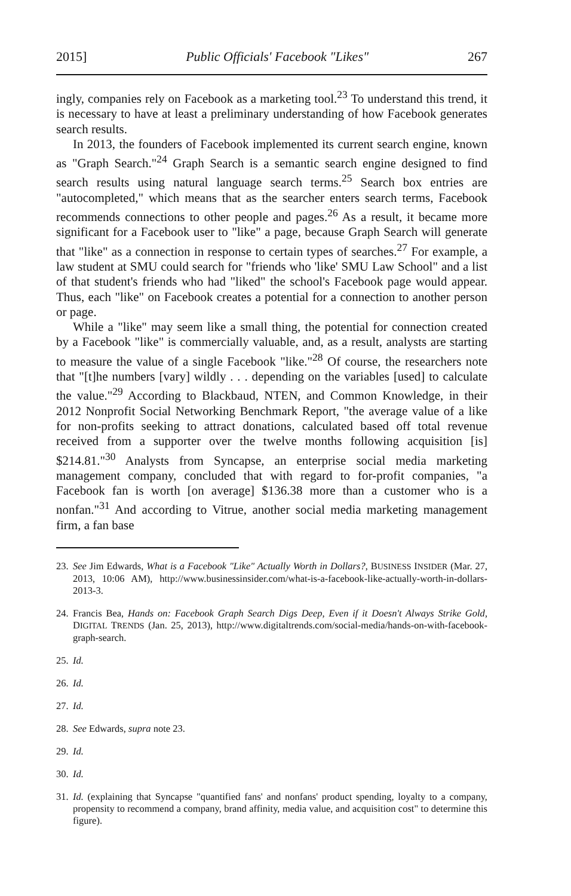2015] Public Officials' Facebook "Likes" 267
ingly, companies rely on Facebook as a marketing tool.<sup>23</sup> To understand this trend, it is necessary to have at least a preliminary understanding of how Facebook generates search results.
In 2013, the founders of Facebook implemented its current search engine, known as "Graph Search."<sup>24</sup> Graph Search is a semantic search engine designed to find search results using natural language search terms.<sup>25</sup> Search box entries are "autocompleted," which means that as the searcher enters search terms, Facebook recommends connections to other people and pages.<sup>26</sup> As a result, it became more significant for a Facebook user to "like" a page, because Graph Search will generate that "like" as a connection in response to certain types of searches.<sup>27</sup> For example, a law student at SMU could search for "friends who 'like' SMU Law School" and a list of that student's friends who had "liked" the school's Facebook page would appear. Thus, each "like" on Facebook creates a potential for a connection to another person or page.
While a "like" may seem like a small thing, the potential for connection created by a Facebook "like" is commercially valuable, and, as a result, analysts are starting to measure the value of a single Facebook "like."<sup>28</sup> Of course, the researchers note that "[t]he numbers [vary] wildly . . . depending on the variables [used] to calculate the value."<sup>29</sup> According to Blackbaud, NTEN, and Common Knowledge, in their 2012 Nonprofit Social Networking Benchmark Report, "the average value of a like for non-profits seeking to attract donations, calculated based off total revenue received from a supporter over the twelve months following acquisition [is] $214.81."<sup>30</sup> Analysts from Syncapse, an enterprise social media marketing management company, concluded that with regard to for-profit companies, "a Facebook fan is worth [on average] $136.38 more than a customer who is a nonfan."<sup>31</sup> And according to Vitrue, another social media marketing management firm, a fan base
23. See Jim Edwards, What is a Facebook "Like" Actually Worth in Dollars?, BUSINESS INSIDER (Mar. 27, 2013, 10:06 AM), http://www.businessinsider.com/what-is-a-facebook-like-actually-worth-in-dollars-2013-3.
24. Francis Bea, Hands on: Facebook Graph Search Digs Deep, Even if it Doesn't Always Strike Gold, DIGITAL TRENDS (Jan. 25, 2013), http://www.digitaltrends.com/social-media/hands-on-with-facebook-graph-search.
25. Id.
26. Id.
27. Id.
28. See Edwards, supra note 23.
29. Id.
30. Id.
31. Id. (explaining that Syncapse "quantified fans' and nonfans' product spending, loyalty to a company, propensity to recommend a company, brand affinity, media value, and acquisition cost" to determine this figure).